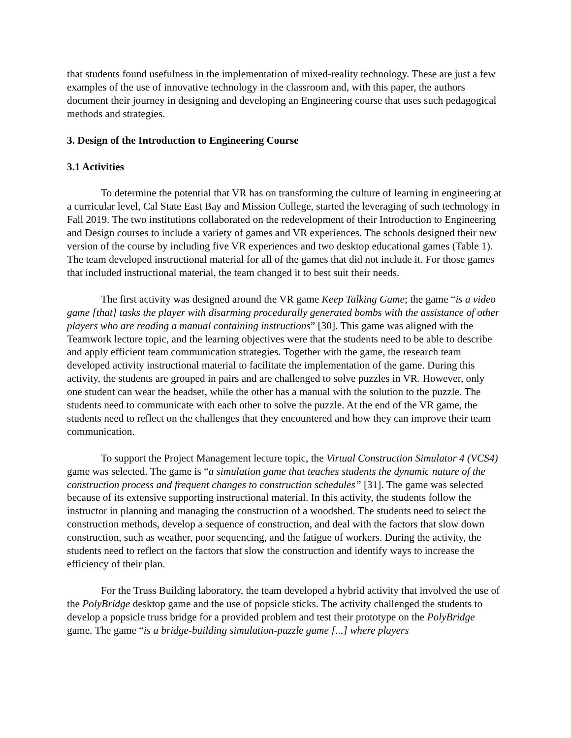that students found usefulness in the implementation of mixed-reality technology. These are just a few examples of the use of innovative technology in the classroom and, with this paper, the authors document their journey in designing and developing an Engineering course that uses such pedagogical methods and strategies.
3. Design of the Introduction to Engineering Course
3.1 Activities
To determine the potential that VR has on transforming the culture of learning in engineering at a curricular level, Cal State East Bay and Mission College, started the leveraging of such technology in Fall 2019. The two institutions collaborated on the redevelopment of their Introduction to Engineering and Design courses to include a variety of games and VR experiences. The schools designed their new version of the course by including five VR experiences and two desktop educational games (Table 1). The team developed instructional material for all of the games that did not include it. For those games that included instructional material, the team changed it to best suit their needs.
The first activity was designed around the VR game Keep Talking Game; the game “is a video game [that] tasks the player with disarming procedurally generated bombs with the assistance of other players who are reading a manual containing instructions” [30]. This game was aligned with the Teamwork lecture topic, and the learning objectives were that the students need to be able to describe and apply efficient team communication strategies. Together with the game, the research team developed activity instructional material to facilitate the implementation of the game. During this activity, the students are grouped in pairs and are challenged to solve puzzles in VR. However, only one student can wear the headset, while the other has a manual with the solution to the puzzle. The students need to communicate with each other to solve the puzzle. At the end of the VR game, the students need to reflect on the challenges that they encountered and how they can improve their team communication.
To support the Project Management lecture topic, the Virtual Construction Simulator 4 (VCS4) game was selected. The game is “a simulation game that teaches students the dynamic nature of the construction process and frequent changes to construction schedules” [31]. The game was selected because of its extensive supporting instructional material. In this activity, the students follow the instructor in planning and managing the construction of a woodshed. The students need to select the construction methods, develop a sequence of construction, and deal with the factors that slow down construction, such as weather, poor sequencing, and the fatigue of workers. During the activity, the students need to reflect on the factors that slow the construction and identify ways to increase the efficiency of their plan.
For the Truss Building laboratory, the team developed a hybrid activity that involved the use of the PolyBridge desktop game and the use of popsicle sticks. The activity challenged the students to develop a popsicle truss bridge for a provided problem and test their prototype on the PolyBridge game. The game “is a bridge-building simulation-puzzle game [...] where players